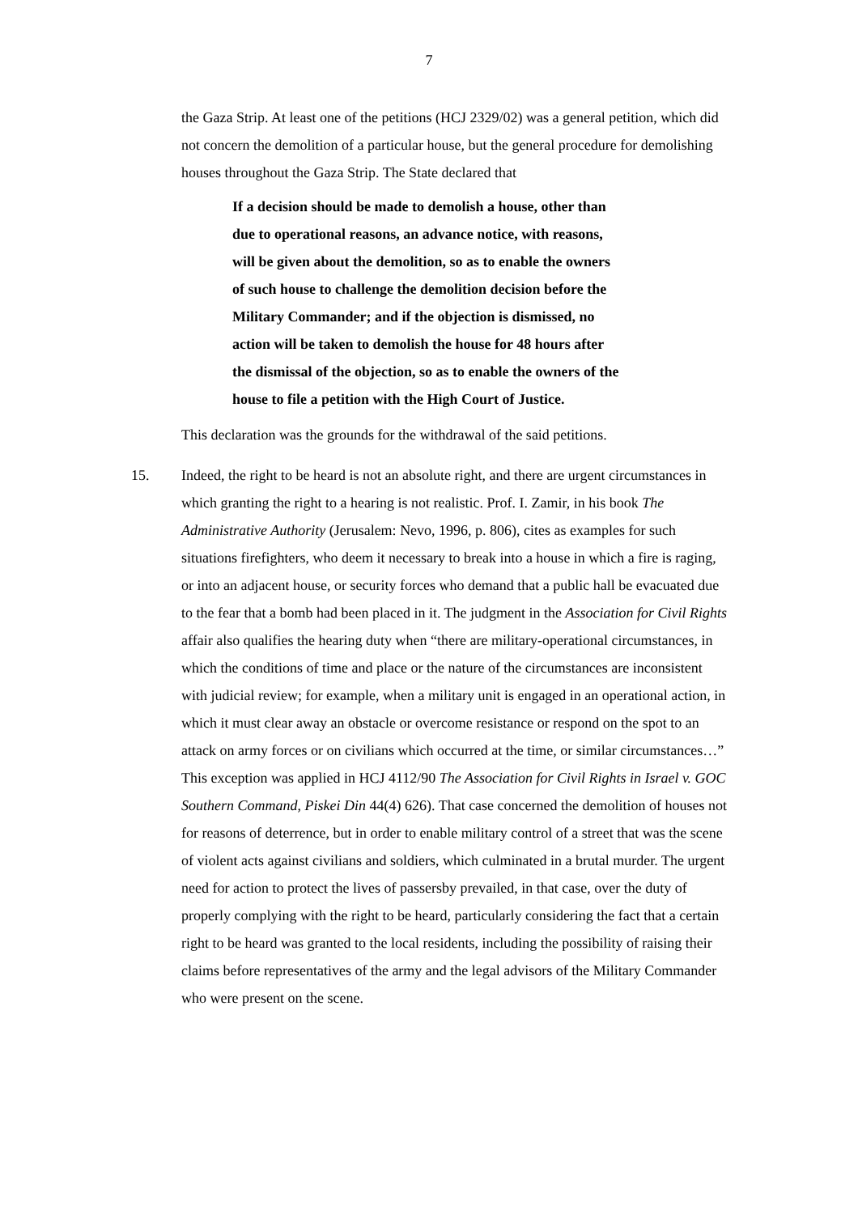7
the Gaza Strip. At least one of the petitions (HCJ 2329/02) was a general petition, which did not concern the demolition of a particular house, but the general procedure for demolishing houses throughout the Gaza Strip. The State declared that
If a decision should be made to demolish a house, other than due to operational reasons, an advance notice, with reasons, will be given about the demolition, so as to enable the owners of such house to challenge the demolition decision before the Military Commander; and if the objection is dismissed, no action will be taken to demolish the house for 48 hours after the dismissal of the objection, so as to enable the owners of the house to file a petition with the High Court of Justice.
This declaration was the grounds for the withdrawal of the said petitions.
15. Indeed, the right to be heard is not an absolute right, and there are urgent circumstances in which granting the right to a hearing is not realistic. Prof. I. Zamir, in his book The Administrative Authority (Jerusalem: Nevo, 1996, p. 806), cites as examples for such situations firefighters, who deem it necessary to break into a house in which a fire is raging, or into an adjacent house, or security forces who demand that a public hall be evacuated due to the fear that a bomb had been placed in it. The judgment in the Association for Civil Rights affair also qualifies the hearing duty when “there are military-operational circumstances, in which the conditions of time and place or the nature of the circumstances are inconsistent with judicial review; for example, when a military unit is engaged in an operational action, in which it must clear away an obstacle or overcome resistance or respond on the spot to an attack on army forces or on civilians which occurred at the time, or similar circumstances…” This exception was applied in HCJ 4112/90 The Association for Civil Rights in Israel v. GOC Southern Command, Piskei Din 44(4) 626). That case concerned the demolition of houses not for reasons of deterrence, but in order to enable military control of a street that was the scene of violent acts against civilians and soldiers, which culminated in a brutal murder. The urgent need for action to protect the lives of passersby prevailed, in that case, over the duty of properly complying with the right to be heard, particularly considering the fact that a certain right to be heard was granted to the local residents, including the possibility of raising their claims before representatives of the army and the legal advisors of the Military Commander who were present on the scene.